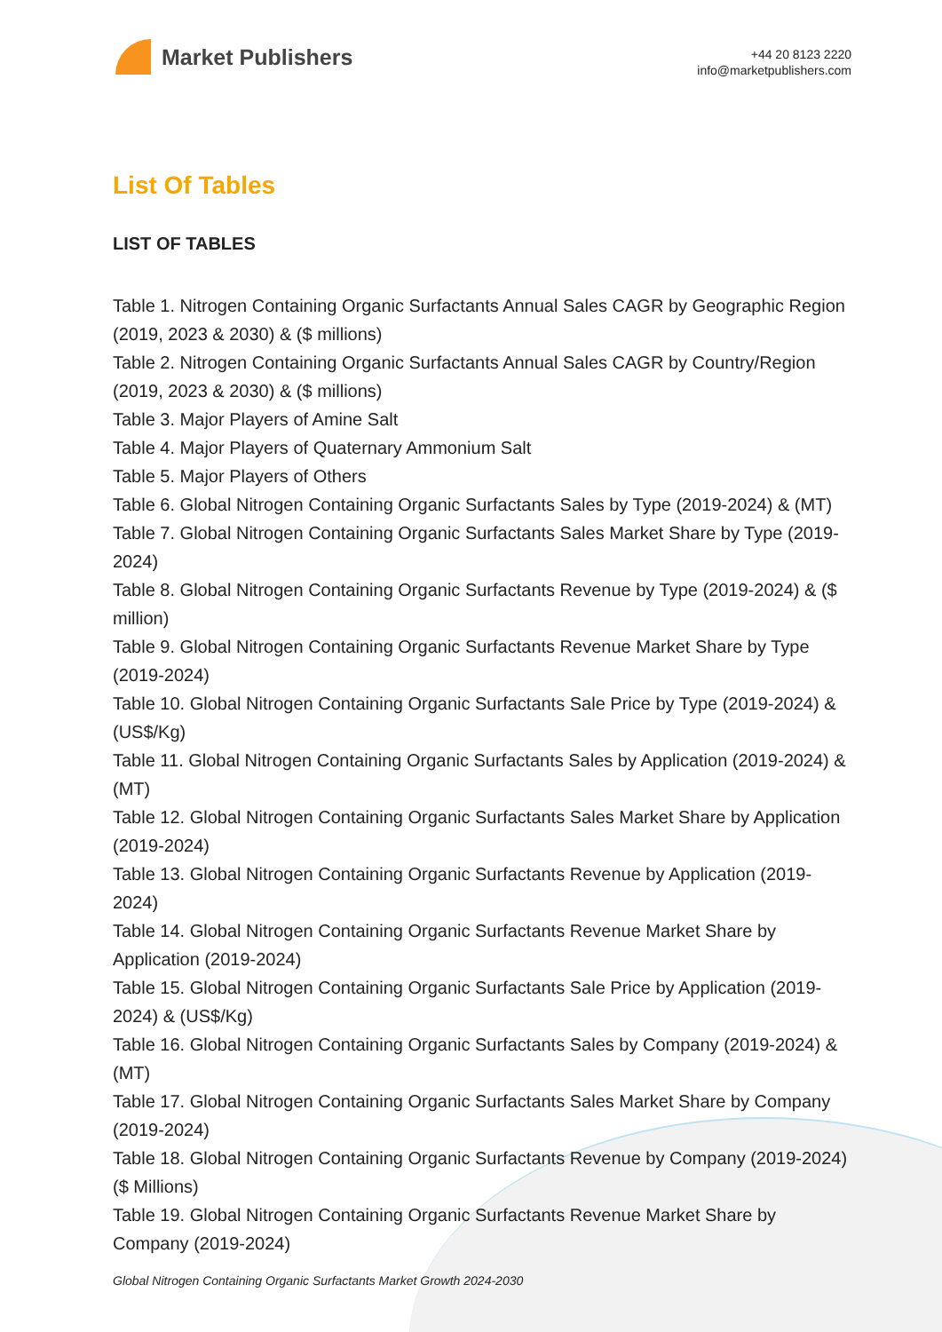Market Publishers
+44 20 8123 2220
info@marketpublishers.com
List Of Tables
LIST OF TABLES
Table 1. Nitrogen Containing Organic Surfactants Annual Sales CAGR by Geographic Region (2019, 2023 & 2030) & ($ millions)
Table 2. Nitrogen Containing Organic Surfactants Annual Sales CAGR by Country/Region (2019, 2023 & 2030) & ($ millions)
Table 3. Major Players of Amine Salt
Table 4. Major Players of Quaternary Ammonium Salt
Table 5. Major Players of Others
Table 6. Global Nitrogen Containing Organic Surfactants Sales by Type (2019-2024) & (MT)
Table 7. Global Nitrogen Containing Organic Surfactants Sales Market Share by Type (2019-2024)
Table 8. Global Nitrogen Containing Organic Surfactants Revenue by Type (2019-2024) & ($ million)
Table 9. Global Nitrogen Containing Organic Surfactants Revenue Market Share by Type (2019-2024)
Table 10. Global Nitrogen Containing Organic Surfactants Sale Price by Type (2019-2024) & (US$/Kg)
Table 11. Global Nitrogen Containing Organic Surfactants Sales by Application (2019-2024) & (MT)
Table 12. Global Nitrogen Containing Organic Surfactants Sales Market Share by Application (2019-2024)
Table 13. Global Nitrogen Containing Organic Surfactants Revenue by Application (2019-2024)
Table 14. Global Nitrogen Containing Organic Surfactants Revenue Market Share by Application (2019-2024)
Table 15. Global Nitrogen Containing Organic Surfactants Sale Price by Application (2019-2024) & (US$/Kg)
Table 16. Global Nitrogen Containing Organic Surfactants Sales by Company (2019-2024) & (MT)
Table 17. Global Nitrogen Containing Organic Surfactants Sales Market Share by Company (2019-2024)
Table 18. Global Nitrogen Containing Organic Surfactants Revenue by Company (2019-2024) ($ Millions)
Table 19. Global Nitrogen Containing Organic Surfactants Revenue Market Share by Company (2019-2024)
Global Nitrogen Containing Organic Surfactants Market Growth 2024-2030